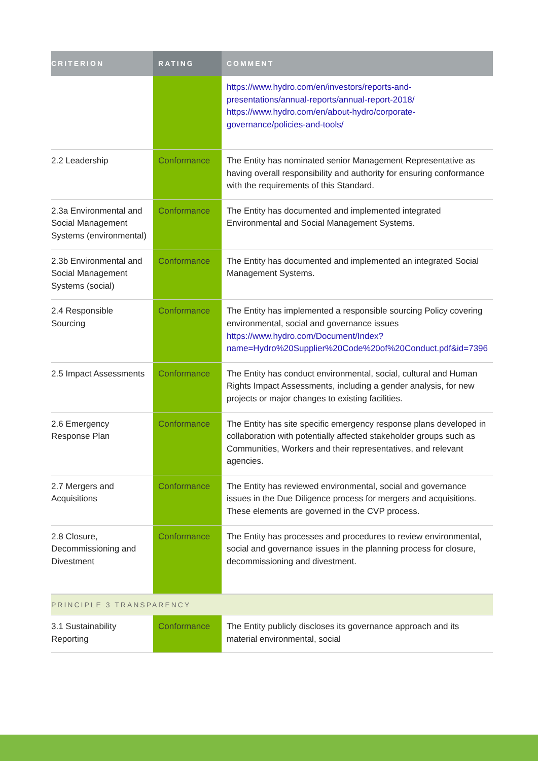| CRITERION | RATING | COMMENT |
| --- | --- | --- |
| | | https://www.hydro.com/en/investors/reports-and-presentations/annual-reports/annual-report-2018/ https://www.hydro.com/en/about-hydro/corporate-governance/policies-and-tools/ |
| 2.2 Leadership | Conformance | The Entity has nominated senior Management Representative as having overall responsibility and authority for ensuring conformance with the requirements of this Standard. |
| 2.3a Environmental and Social Management Systems (environmental) | Conformance | The Entity has documented and implemented integrated Environmental and Social Management Systems. |
| 2.3b Environmental and Social Management Systems (social) | Conformance | The Entity has documented and implemented an integrated Social Management Systems. |
| 2.4 Responsible Sourcing | Conformance | The Entity has implemented a responsible sourcing Policy covering environmental, social and governance issues https://www.hydro.com/Document/Index?name=Hydro%20Supplier%20Code%20of%20Conduct.pdf&id=7396 |
| 2.5 Impact Assessments | Conformance | The Entity has conduct environmental, social, cultural and Human Rights Impact Assessments, including a gender analysis, for new projects or major changes to existing facilities. |
| 2.6 Emergency Response Plan | Conformance | The Entity has site specific emergency response plans developed in collaboration with potentially affected stakeholder groups such as Communities, Workers and their representatives, and relevant agencies. |
| 2.7 Mergers and Acquisitions | Conformance | The Entity has reviewed environmental, social and governance issues in the Due Diligence process for mergers and acquisitions. These elements are governed in the CVP process. |
| 2.8 Closure, Decommissioning and Divestment | Conformance | The Entity has processes and procedures to review environmental, social and governance issues in the planning process for closure, decommissioning and divestment. |
| PRINCIPLE 3 TRANSPARENCY | | |
| 3.1 Sustainability Reporting | Conformance | The Entity publicly discloses its governance approach and its material environmental, social |